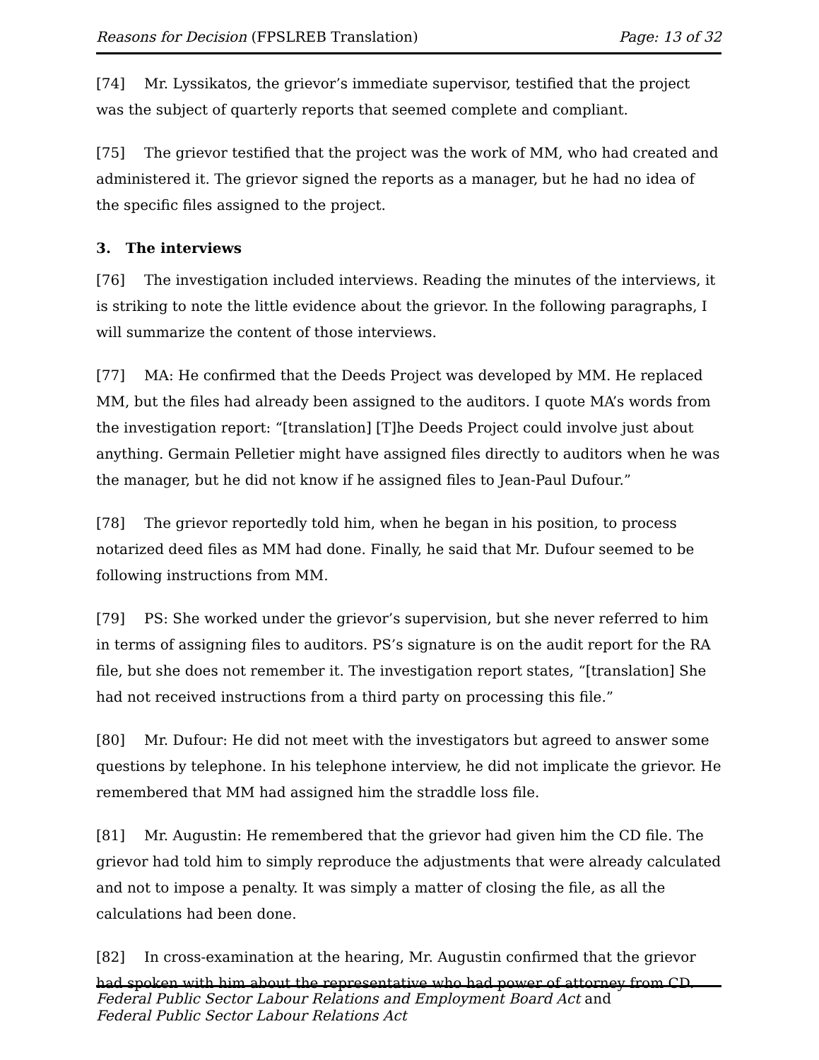Reasons for Decision (FPSLREB Translation) Page: 13 of 32
[74] Mr. Lyssikatos, the grievor’s immediate supervisor, testified that the project was the subject of quarterly reports that seemed complete and compliant.
[75] The grievor testified that the project was the work of MM, who had created and administered it. The grievor signed the reports as a manager, but he had no idea of the specific files assigned to the project.
3. The interviews
[76] The investigation included interviews. Reading the minutes of the interviews, it is striking to note the little evidence about the grievor. In the following paragraphs, I will summarize the content of those interviews.
[77] MA: He confirmed that the Deeds Project was developed by MM. He replaced MM, but the files had already been assigned to the auditors. I quote MA’s words from the investigation report: “[translation] [T]he Deeds Project could involve just about anything. Germain Pelletier might have assigned files directly to auditors when he was the manager, but he did not know if he assigned files to Jean-Paul Dufour.”
[78] The grievor reportedly told him, when he began in his position, to process notarized deed files as MM had done. Finally, he said that Mr. Dufour seemed to be following instructions from MM.
[79] PS: She worked under the grievor’s supervision, but she never referred to him in terms of assigning files to auditors. PS’s signature is on the audit report for the RA file, but she does not remember it. The investigation report states, “[translation] She had not received instructions from a third party on processing this file.”
[80] Mr. Dufour: He did not meet with the investigators but agreed to answer some questions by telephone. In his telephone interview, he did not implicate the grievor. He remembered that MM had assigned him the straddle loss file.
[81] Mr. Augustin: He remembered that the grievor had given him the CD file. The grievor had told him to simply reproduce the adjustments that were already calculated and not to impose a penalty. It was simply a matter of closing the file, as all the calculations had been done.
[82] In cross-examination at the hearing, Mr. Augustin confirmed that the grievor had spoken with him about the representative who had power of attorney from CD.
Federal Public Sector Labour Relations and Employment Board Act and
Federal Public Sector Labour Relations Act